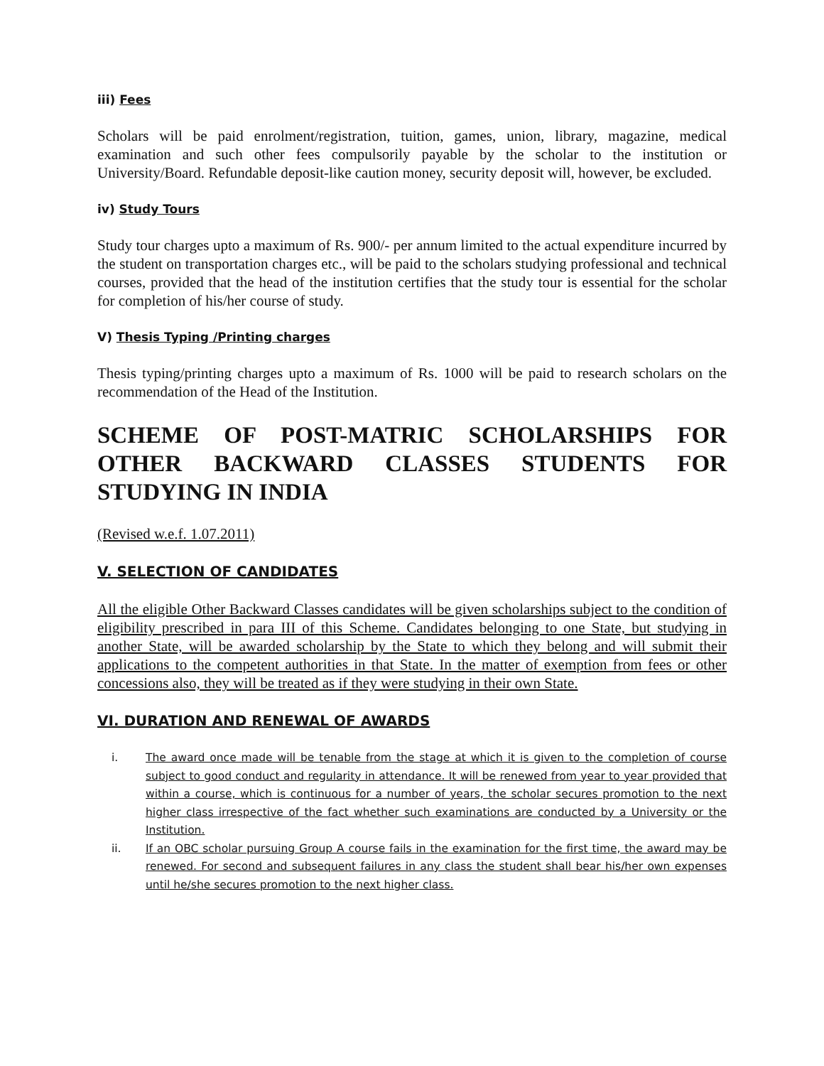iii) Fees
Scholars will be paid enrolment/registration, tuition, games, union, library, magazine, medical examination and such other fees compulsorily payable by the scholar to the institution or University/Board. Refundable deposit-like caution money, security deposit will, however, be excluded.
iv) Study Tours
Study tour charges upto a maximum of Rs. 900/- per annum limited to the actual expenditure incurred by the student on transportation charges etc., will be paid to the scholars studying professional and technical courses, provided that the head of the institution certifies that the study tour is essential for the scholar for completion of his/her course of study.
V) Thesis Typing /Printing charges
Thesis typing/printing charges upto a maximum of Rs. 1000 will be paid to research scholars on the recommendation of the Head of the Institution.
SCHEME OF POST-MATRIC SCHOLARSHIPS FOR OTHER BACKWARD CLASSES STUDENTS FOR STUDYING IN INDIA
(Revised w.e.f. 1.07.2011)
V. SELECTION OF CANDIDATES
All the eligible Other Backward Classes candidates will be given scholarships subject to the condition of eligibility prescribed in para III of this Scheme. Candidates belonging to one State, but studying in another State, will be awarded scholarship by the State to which they belong and will submit their applications to the competent authorities in that State. In the matter of exemption from fees or other concessions also, they will be treated as if they were studying in their own State.
VI. DURATION AND RENEWAL OF AWARDS
i. The award once made will be tenable from the stage at which it is given to the completion of course subject to good conduct and regularity in attendance. It will be renewed from year to year provided that within a course, which is continuous for a number of years, the scholar secures promotion to the next higher class irrespective of the fact whether such examinations are conducted by a University or the Institution.
ii. If an OBC scholar pursuing Group A course fails in the examination for the first time, the award may be renewed. For second and subsequent failures in any class the student shall bear his/her own expenses until he/she secures promotion to the next higher class.